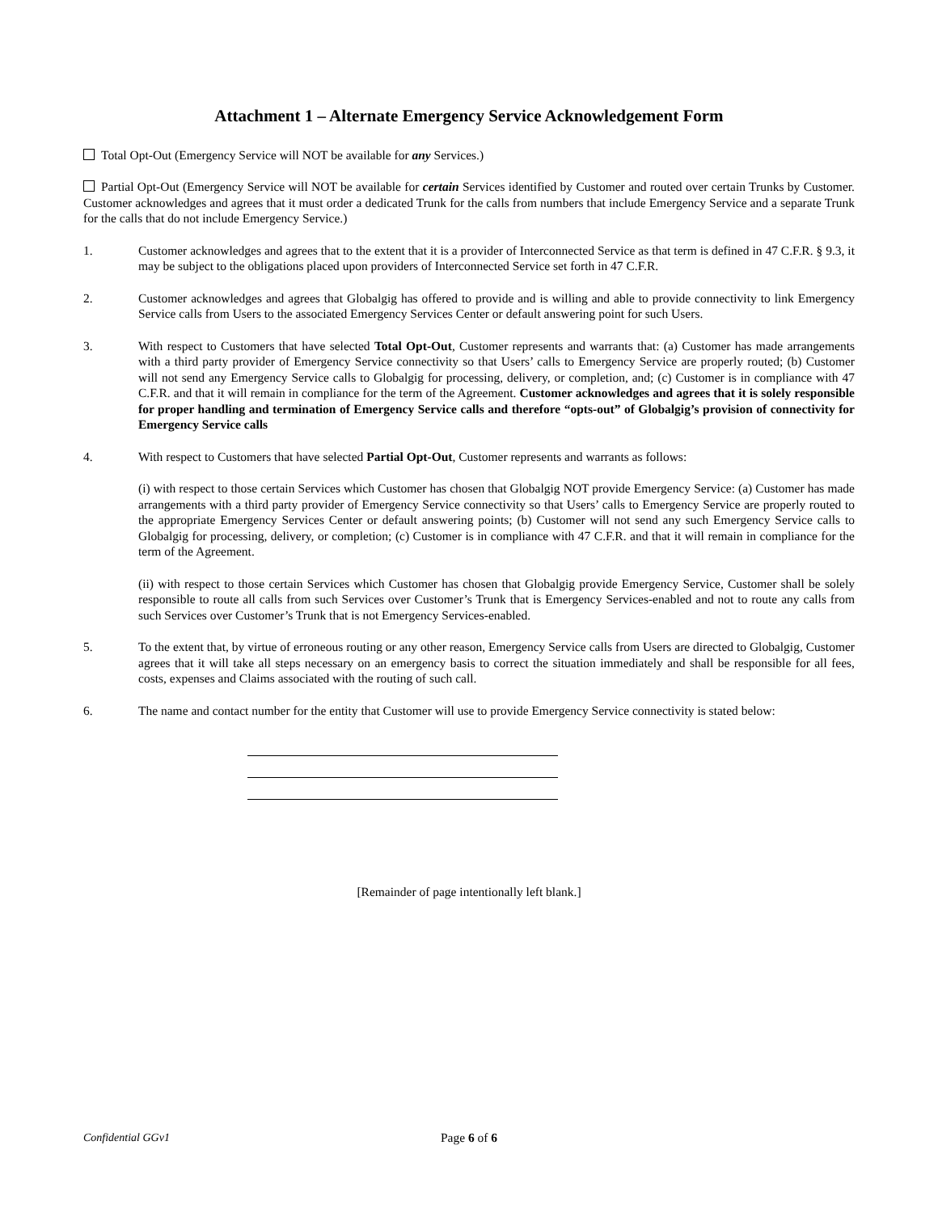Attachment 1 – Alternate Emergency Service Acknowledgement Form
Total Opt-Out (Emergency Service will NOT be available for any Services.)
Partial Opt-Out (Emergency Service will NOT be available for certain Services identified by Customer and routed over certain Trunks by Customer. Customer acknowledges and agrees that it must order a dedicated Trunk for the calls from numbers that include Emergency Service and a separate Trunk for the calls that do not include Emergency Service.)
1. Customer acknowledges and agrees that to the extent that it is a provider of Interconnected Service as that term is defined in 47 C.F.R. § 9.3, it may be subject to the obligations placed upon providers of Interconnected Service set forth in 47 C.F.R.
2. Customer acknowledges and agrees that Globalgig has offered to provide and is willing and able to provide connectivity to link Emergency Service calls from Users to the associated Emergency Services Center or default answering point for such Users.
3. With respect to Customers that have selected Total Opt-Out, Customer represents and warrants that: (a) Customer has made arrangements with a third party provider of Emergency Service connectivity so that Users’ calls to Emergency Service are properly routed; (b) Customer will not send any Emergency Service calls to Globalgig for processing, delivery, or completion, and; (c) Customer is in compliance with 47 C.F.R. and that it will remain in compliance for the term of the Agreement. Customer acknowledges and agrees that it is solely responsible for proper handling and termination of Emergency Service calls and therefore “opts-out” of Globalgig’s provision of connectivity for Emergency Service calls
4. With respect to Customers that have selected Partial Opt-Out, Customer represents and warrants as follows:
(i) with respect to those certain Services which Customer has chosen that Globalgig NOT provide Emergency Service: (a) Customer has made arrangements with a third party provider of Emergency Service connectivity so that Users’ calls to Emergency Service are properly routed to the appropriate Emergency Services Center or default answering points; (b) Customer will not send any such Emergency Service calls to Globalgig for processing, delivery, or completion; (c) Customer is in compliance with 47 C.F.R. and that it will remain in compliance for the term of the Agreement.
(ii) with respect to those certain Services which Customer has chosen that Globalgig provide Emergency Service, Customer shall be solely responsible to route all calls from such Services over Customer’s Trunk that is Emergency Services-enabled and not to route any calls from such Services over Customer’s Trunk that is not Emergency Services-enabled.
5. To the extent that, by virtue of erroneous routing or any other reason, Emergency Service calls from Users are directed to Globalgig, Customer agrees that it will take all steps necessary on an emergency basis to correct the situation immediately and shall be responsible for all fees, costs, expenses and Claims associated with the routing of such call.
6. The name and contact number for the entity that Customer will use to provide Emergency Service connectivity is stated below:
[Remainder of page intentionally left blank.]
Confidential GGv1 Page 6 of 6